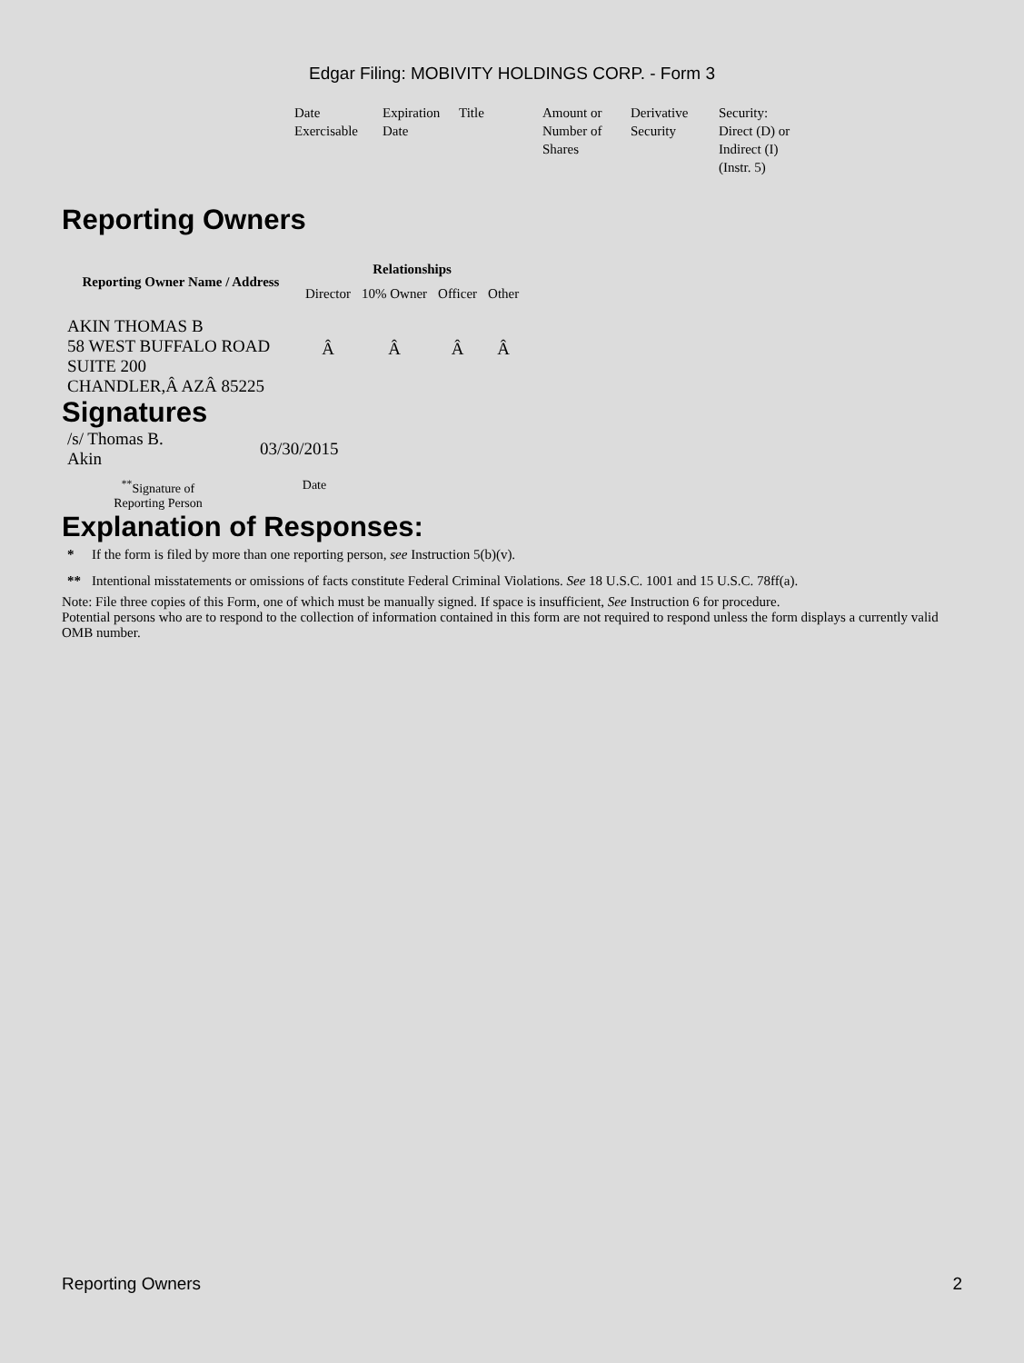Edgar Filing: MOBIVITY HOLDINGS CORP. - Form 3
| Date Exercisable | Expiration Date | Title | Amount or Number of Shares | Derivative Security | Security: Direct (D) or Indirect (I) (Instr. 5) |
Reporting Owners
| Reporting Owner Name / Address | Relationships | | | |
| --- | --- | --- | --- | --- |
| | Director | 10% Owner | Officer | Other |
| AKIN THOMAS B 58 WEST BUFFALO ROAD SUITE 200 CHANDLER,Â AZÂ 85225 | Â | Â | Â | Â |
Signatures
| /s/ Thomas B. Akin | 03/30/2015 |
| <sup>**</sup> Signature of Reporting Person | Date |
Explanation of Responses:
| * | If the form is filed by more than one reporting person, see Instruction 5(b)(v). |
| ** | Intentional misstatements or omissions of facts constitute Federal Criminal Violations. See 18 U.S.C. 1001 and 15 U.S.C. 78ff(a). |
Note: File three copies of this Form, one of which must be manually signed. If space is insufficient, See Instruction 6 for procedure.
Potential persons who are to respond to the collection of information contained in this form are not required to respond unless the form displays a currently valid OMB number.
Reporting Owners 2